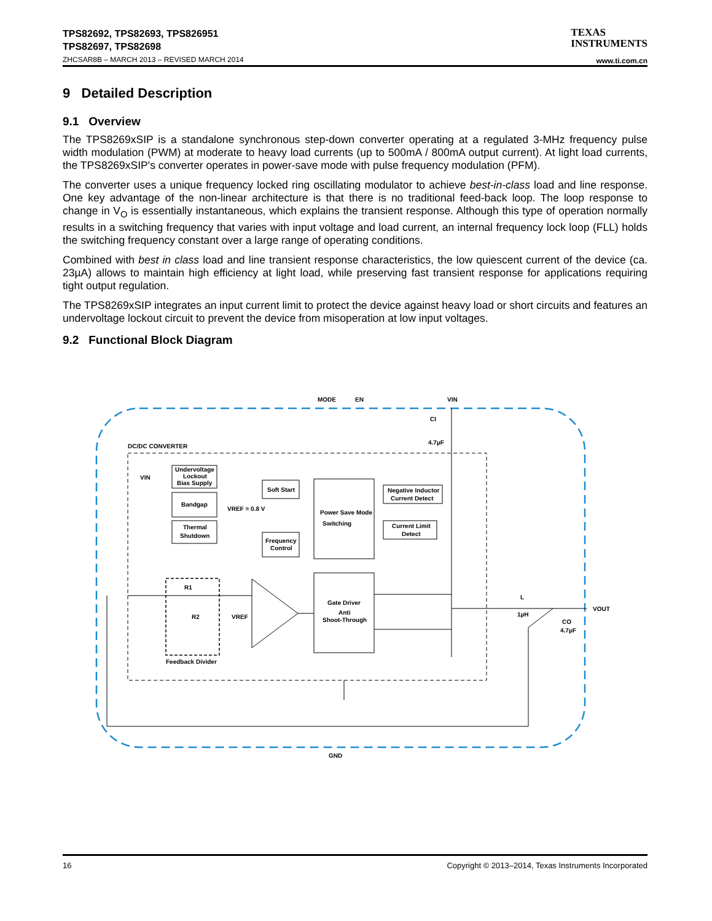TPS82692, TPS82693, TPS826951
TPS82697, TPS82698
ZHCSAR8B – MARCH 2013 – REVISED MARCH 2014
TEXAS
INSTRUMENTS
www.ti.com.cn
9 Detailed Description
9.1 Overview
The TPS8269xSIP is a standalone synchronous step-down converter operating at a regulated 3-MHz frequency pulse width modulation (PWM) at moderate to heavy load currents (up to 500mA / 800mA output current). At light load currents, the TPS8269xSIP's converter operates in power-save mode with pulse frequency modulation (PFM).
The converter uses a unique frequency locked ring oscillating modulator to achieve best-in-class load and line response. One key advantage of the non-linear architecture is that there is no traditional feed-back loop. The loop response to change in V<sub>O</sub> is essentially instantaneous, which explains the transient response. Although this type of operation normally results in a switching frequency that varies with input voltage and load current, an internal frequency lock loop (FLL) holds the switching frequency constant over a large range of operating conditions.
Combined with best in class load and line transient response characteristics, the low quiescent current of the device (ca. 23µA) allows to maintain high efficiency at light load, while preserving fast transient response for applications requiring tight output regulation.
The TPS8269xSIP integrates an input current limit to protect the device against heavy load or short circuits and features an undervoltage lockout circuit to prevent the device from misoperation at low input voltages.
9.2 Functional Block Diagram
MODE
EN
VIN
DC/DC CONVERTER
VIN
Undervoltage
Lockout
Bias Supply
Bandgap
VREF = 0.8 V
Thermal
Shutdown
Soft Start
Frequency
Control
Power Save Mode
Switching
Negative Inductor
Current Detect
Current Limit
Detect
Gate Driver
Anti
Shoot-Through
R1
R2
VREF
Feedback Divider
CI
4.7µF
L
1µH
CO
4.7µF
VOUT
GND
16 Copyright © 2013–2014, Texas Instruments Incorporated